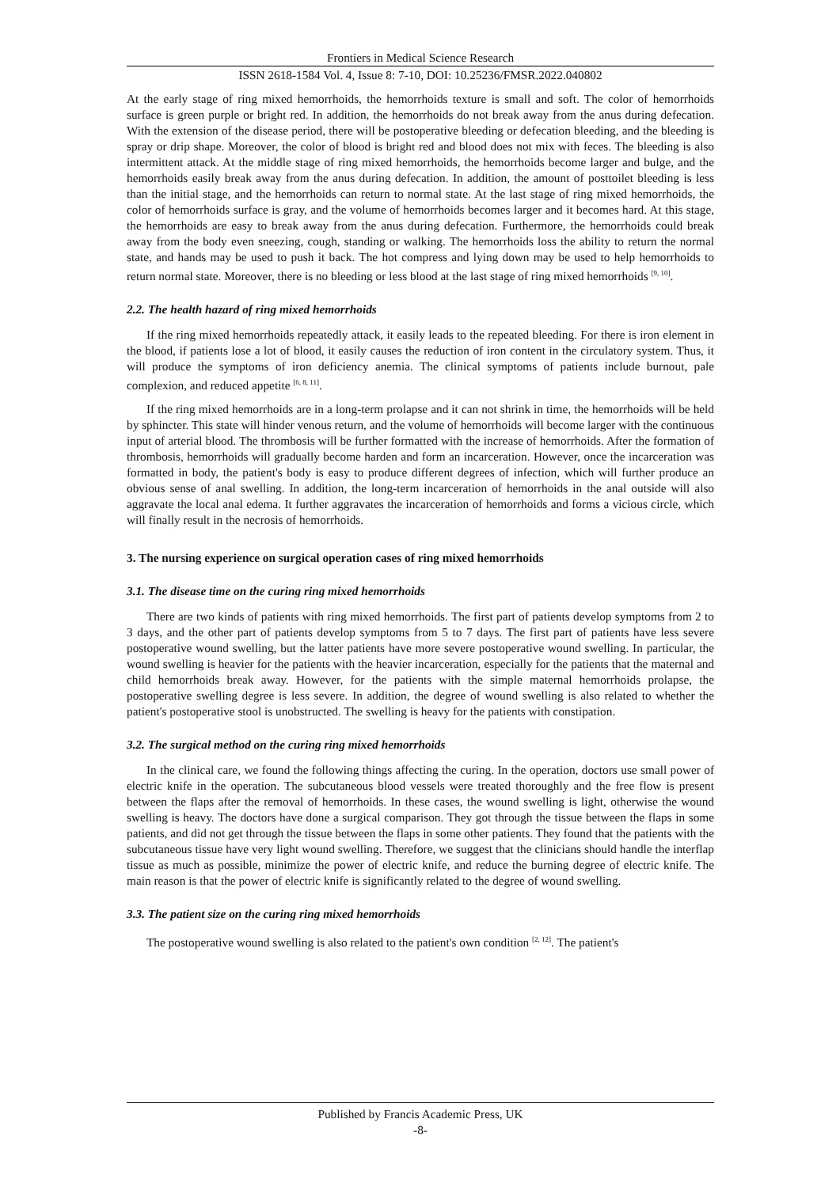Frontiers in Medical Science Research
ISSN 2618-1584 Vol. 4, Issue 8: 7-10, DOI: 10.25236/FMSR.2022.040802
At the early stage of ring mixed hemorrhoids, the hemorrhoids texture is small and soft. The color of hemorrhoids surface is green purple or bright red. In addition, the hemorrhoids do not break away from the anus during defecation. With the extension of the disease period, there will be postoperative bleeding or defecation bleeding, and the bleeding is spray or drip shape. Moreover, the color of blood is bright red and blood does not mix with feces. The bleeding is also intermittent attack. At the middle stage of ring mixed hemorrhoids, the hemorrhoids become larger and bulge, and the hemorrhoids easily break away from the anus during defecation. In addition, the amount of posttoilet bleeding is less than the initial stage, and the hemorrhoids can return to normal state. At the last stage of ring mixed hemorrhoids, the color of hemorrhoids surface is gray, and the volume of hemorrhoids becomes larger and it becomes hard. At this stage, the hemorrhoids are easy to break away from the anus during defecation. Furthermore, the hemorrhoids could break away from the body even sneezing, cough, standing or walking. The hemorrhoids loss the ability to return the normal state, and hands may be used to push it back. The hot compress and lying down may be used to help hemorrhoids to return normal state. Moreover, there is no bleeding or less blood at the last stage of ring mixed hemorrhoids <sup>[9, 10]</sup>.
2.2. The health hazard of ring mixed hemorrhoids
If the ring mixed hemorrhoids repeatedly attack, it easily leads to the repeated bleeding. For there is iron element in the blood, if patients lose a lot of blood, it easily causes the reduction of iron content in the circulatory system. Thus, it will produce the symptoms of iron deficiency anemia. The clinical symptoms of patients include burnout, pale complexion, and reduced appetite <sup>[6, 8, 11]</sup>.
If the ring mixed hemorrhoids are in a long-term prolapse and it can not shrink in time, the hemorrhoids will be held by sphincter. This state will hinder venous return, and the volume of hemorrhoids will become larger with the continuous input of arterial blood. The thrombosis will be further formatted with the increase of hemorrhoids. After the formation of thrombosis, hemorrhoids will gradually become harden and form an incarceration. However, once the incarceration was formatted in body, the patient's body is easy to produce different degrees of infection, which will further produce an obvious sense of anal swelling. In addition, the long-term incarceration of hemorrhoids in the anal outside will also aggravate the local anal edema. It further aggravates the incarceration of hemorrhoids and forms a vicious circle, which will finally result in the necrosis of hemorrhoids.
3. The nursing experience on surgical operation cases of ring mixed hemorrhoids
3.1. The disease time on the curing ring mixed hemorrhoids
There are two kinds of patients with ring mixed hemorrhoids. The first part of patients develop symptoms from 2 to 3 days, and the other part of patients develop symptoms from 5 to 7 days. The first part of patients have less severe postoperative wound swelling, but the latter patients have more severe postoperative wound swelling. In particular, the wound swelling is heavier for the patients with the heavier incarceration, especially for the patients that the maternal and child hemorrhoids break away. However, for the patients with the simple maternal hemorrhoids prolapse, the postoperative swelling degree is less severe. In addition, the degree of wound swelling is also related to whether the patient's postoperative stool is unobstructed. The swelling is heavy for the patients with constipation.
3.2. The surgical method on the curing ring mixed hemorrhoids
In the clinical care, we found the following things affecting the curing. In the operation, doctors use small power of electric knife in the operation. The subcutaneous blood vessels were treated thoroughly and the free flow is present between the flaps after the removal of hemorrhoids. In these cases, the wound swelling is light, otherwise the wound swelling is heavy. The doctors have done a surgical comparison. They got through the tissue between the flaps in some patients, and did not get through the tissue between the flaps in some other patients. They found that the patients with the subcutaneous tissue have very light wound swelling. Therefore, we suggest that the clinicians should handle the interflap tissue as much as possible, minimize the power of electric knife, and reduce the burning degree of electric knife. The main reason is that the power of electric knife is significantly related to the degree of wound swelling.
3.3. The patient size on the curing ring mixed hemorrhoids
The postoperative wound swelling is also related to the patient's own condition <sup>[2, 12]</sup>. The patient's
Published by Francis Academic Press, UK
-8-